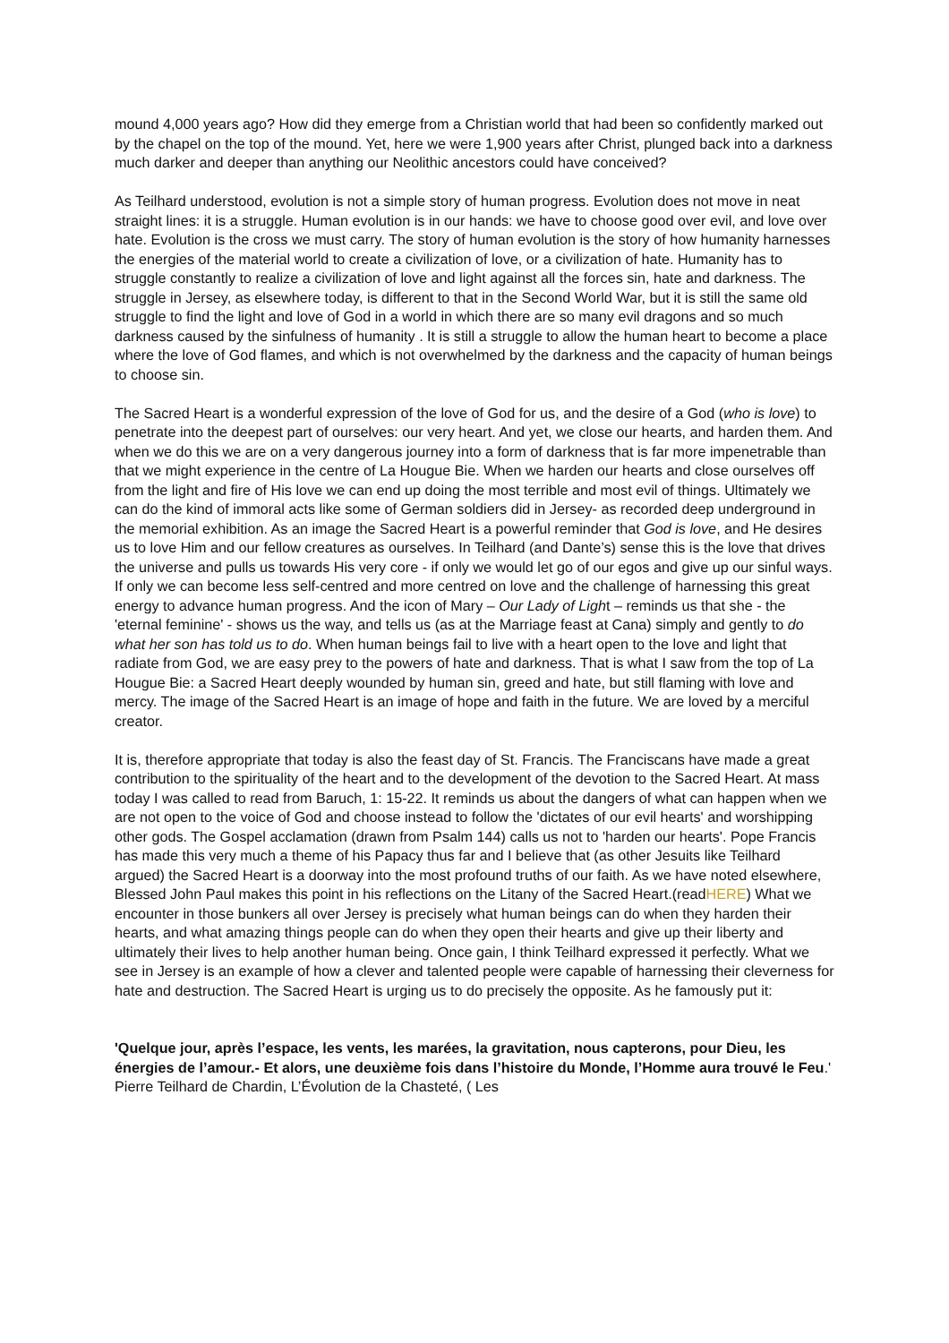mound 4,000 years ago? How did they emerge from a Christian world that had been so confidently marked out by the chapel on the top of the mound. Yet, here we were 1,900 years after Christ, plunged back into a darkness much darker and deeper than anything our Neolithic ancestors could have conceived?
As Teilhard understood, evolution is not a simple story of human progress. Evolution does not move in neat straight lines: it is a struggle. Human evolution is in our hands: we have to choose good over evil, and love over hate. Evolution is the cross we must carry. The story of human evolution is the story of how humanity harnesses the energies of the material world to create a civilization of love, or a civilization of hate. Humanity has to struggle constantly to realize a civilization of love and light against all the forces sin, hate and darkness. The struggle in Jersey, as elsewhere today, is different to that in the Second World War, but it is still the same old struggle to find the light and love of God in a world in which there are so many evil dragons and so much darkness caused by the sinfulness of humanity . It is still a struggle to allow the human heart to become a place where the love of God flames, and which is not overwhelmed by the darkness and the capacity of human beings to choose sin.
The Sacred Heart is a wonderful expression of the love of God for us, and the desire of a God (who is love) to penetrate into the deepest part of ourselves: our very heart. And yet, we close our hearts, and harden them. And when we do this we are on a very dangerous journey into a form of darkness that is far more impenetrable than that we might experience in the centre of La Hougue Bie. When we harden our hearts and close ourselves off from the light and fire of His love we can end up doing the most terrible and most evil of things. Ultimately we can do the kind of immoral acts like some of German soldiers did in Jersey- as recorded deep underground in the memorial exhibition. As an image the Sacred Heart is a powerful reminder that God is love, and He desires us to love Him and our fellow creatures as ourselves. In Teilhard (and Dante’s) sense this is the love that drives the universe and pulls us towards His very core - if only we would let go of our egos and give up our sinful ways. If only we can become less self-centred and more centred on love and the challenge of harnessing this great energy to advance human progress. And the icon of Mary – Our Lady of Light – reminds us that she - the 'eternal feminine' - shows us the way, and tells us (as at the Marriage feast at Cana) simply and gently to do what her son has told us to do. When human beings fail to live with a heart open to the love and light that radiate from God, we are easy prey to the powers of hate and darkness. That is what I saw from the top of La Hougue Bie: a Sacred Heart deeply wounded by human sin, greed and hate, but still flaming with love and mercy. The image of the Sacred Heart is an image of hope and faith in the future. We are loved by a merciful creator.
It is, therefore appropriate that today is also the feast day of St. Francis. The Franciscans have made a great contribution to the spirituality of the heart and to the development of the devotion to the Sacred Heart. At mass today I was called to read from Baruch, 1: 15-22. It reminds us about the dangers of what can happen when we are not open to the voice of God and choose instead to follow the 'dictates of our evil hearts' and worshipping other gods. The Gospel acclamation (drawn from Psalm 144) calls us not to 'harden our hearts'. Pope Francis has made this very much a theme of his Papacy thus far and I believe that (as other Jesuits like Teilhard argued) the Sacred Heart is a doorway into the most profound truths of our faith. As we have noted elsewhere, Blessed John Paul makes this point in his reflections on the Litany of the Sacred Heart.(readHERE) What we encounter in those bunkers all over Jersey is precisely what human beings can do when they harden their hearts, and what amazing things people can do when they open their hearts and give up their liberty and ultimately their lives to help another human being. Once gain, I think Teilhard expressed it perfectly. What we see in Jersey is an example of how a clever and talented people were capable of harnessing their cleverness for hate and destruction. The Sacred Heart is urging us to do precisely the opposite. As he famously put it:
'Quelque jour, après l’espace, les vents, les marées, la gravitation, nous capterons, pour Dieu, les énergies de l’amour.- Et alors, une deuxième fois dans l’histoire du Monde, l’Homme aura trouvé le Feu.' Pierre Teilhard de Chardin, L’Évolution de la Chasteté, ( Les